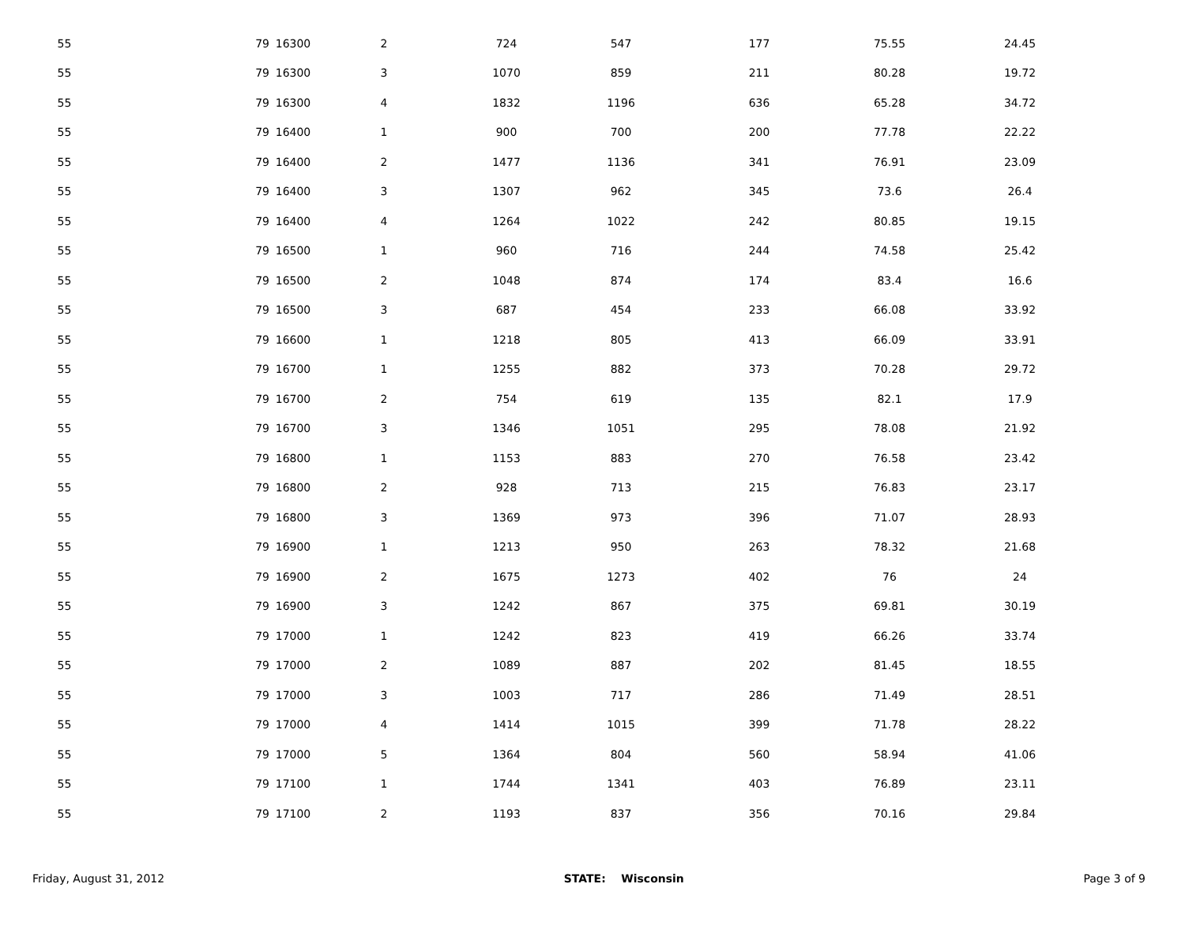| 55 | 79 | 16300 | 2 | 724 | 547 | 177 | 75.55 | 24.45 | |
| 55 | 79 | 16300 | 3 | 1070 | 859 | 211 | 80.28 | 19.72 | |
| 55 | 79 | 16300 | 4 | 1832 | 1196 | 636 | 65.28 | 34.72 | |
| 55 | 79 | 16400 | 1 | 900 | 700 | 200 | 77.78 | 22.22 | |
| 55 | 79 | 16400 | 2 | 1477 | 1136 | 341 | 76.91 | 23.09 | |
| 55 | 79 | 16400 | 3 | 1307 | 962 | 345 | 73.6 | 26.4 | |
| 55 | 79 | 16400 | 4 | 1264 | 1022 | 242 | 80.85 | 19.15 | |
| 55 | 79 | 16500 | 1 | 960 | 716 | 244 | 74.58 | 25.42 | |
| 55 | 79 | 16500 | 2 | 1048 | 874 | 174 | 83.4 | 16.6 | |
| 55 | 79 | 16500 | 3 | 687 | 454 | 233 | 66.08 | 33.92 | |
| 55 | 79 | 16600 | 1 | 1218 | 805 | 413 | 66.09 | 33.91 | |
| 55 | 79 | 16700 | 1 | 1255 | 882 | 373 | 70.28 | 29.72 | |
| 55 | 79 | 16700 | 2 | 754 | 619 | 135 | 82.1 | 17.9 | |
| 55 | 79 | 16700 | 3 | 1346 | 1051 | 295 | 78.08 | 21.92 | |
| 55 | 79 | 16800 | 1 | 1153 | 883 | 270 | 76.58 | 23.42 | |
| 55 | 79 | 16800 | 2 | 928 | 713 | 215 | 76.83 | 23.17 | |
| 55 | 79 | 16800 | 3 | 1369 | 973 | 396 | 71.07 | 28.93 | |
| 55 | 79 | 16900 | 1 | 1213 | 950 | 263 | 78.32 | 21.68 | |
| 55 | 79 | 16900 | 2 | 1675 | 1273 | 402 | 76 | 24 | |
| 55 | 79 | 16900 | 3 | 1242 | 867 | 375 | 69.81 | 30.19 | |
| 55 | 79 | 17000 | 1 | 1242 | 823 | 419 | 66.26 | 33.74 | |
| 55 | 79 | 17000 | 2 | 1089 | 887 | 202 | 81.45 | 18.55 | |
| 55 | 79 | 17000 | 3 | 1003 | 717 | 286 | 71.49 | 28.51 | |
| 55 | 79 | 17000 | 4 | 1414 | 1015 | 399 | 71.78 | 28.22 | |
| 55 | 79 | 17000 | 5 | 1364 | 804 | 560 | 58.94 | 41.06 | |
| 55 | 79 | 17100 | 1 | 1744 | 1341 | 403 | 76.89 | 23.11 | |
| 55 | 79 | 17100 | 2 | 1193 | 837 | 356 | 70.16 | 29.84 | |
Friday, August 31, 2012 STATE: Wisconsin Page 3 of 9